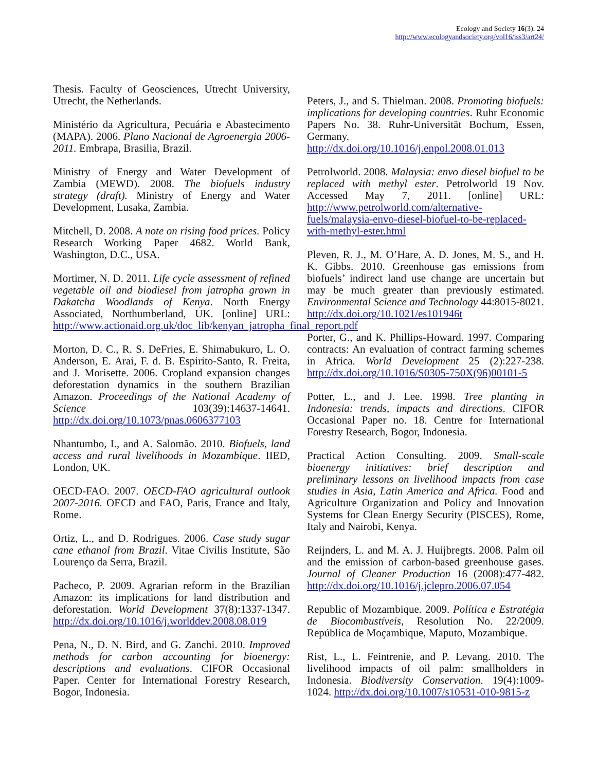Ecology and Society 16(3): 24
http://www.ecologyandsociety.org/vol16/iss3/art24/
Thesis. Faculty of Geosciences, Utrecht University, Utrecht, the Netherlands.
Ministério da Agricultura, Pecuária e Abastecimento (MAPA). 2006. Plano Nacional de Agroenergia 2006-2011. Embrapa, Brasilia, Brazil.
Ministry of Energy and Water Development of Zambia (MEWD). 2008. The biofuels industry strategy (draft). Ministry of Energy and Water Development, Lusaka, Zambia.
Mitchell, D. 2008. A note on rising food prices. Policy Research Working Paper 4682. World Bank, Washington, D.C., USA.
Mortimer, N. D. 2011. Life cycle assessment of refined vegetable oil and biodiesel from jatropha grown in Dakatcha Woodlands of Kenya. North Energy Associated, Northumberland, UK. [online] URL: http://www.actionaid.org.uk/doc_lib/kenyan_jatropha_final_report.pdf
Morton, D. C., R. S. DeFries, E. Shimabukuro, L. O. Anderson, E. Arai, F. d. B. Espirito-Santo, R. Freita, and J. Morisette. 2006. Cropland expansion changes deforestation dynamics in the southern Brazilian Amazon. Proceedings of the National Academy of Science 103(39):14637-14641. http://dx.doi.org/10.1073/pnas.0606377103
Nhantumbo, I., and A. Salomão. 2010. Biofuels, land access and rural livelihoods in Mozambique. IIED, London, UK.
OECD-FAO. 2007. OECD-FAO agricultural outlook 2007-2016. OECD and FAO, Paris, France and Italy, Rome.
Ortiz, L., and D. Rodrigues. 2006. Case study sugar cane ethanol from Brazil. Vitae Civilis Institute, São Lourenço da Serra, Brazil.
Pacheco, P. 2009. Agrarian reform in the Brazilian Amazon: its implications for land distribution and deforestation. World Development 37(8):1337-1347. http://dx.doi.org/10.1016/j.worlddev.2008.08.019
Pena, N., D. N. Bird, and G. Zanchi. 2010. Improved methods for carbon accounting for bioenergy: descriptions and evaluations. CIFOR Occasional Paper. Center for International Forestry Research, Bogor, Indonesia.
Peters, J., and S. Thielman. 2008. Promoting biofuels: implications for developing countries. Ruhr Economic Papers No. 38. Ruhr-Universität Bochum, Essen, Germany. http://dx.doi.org/10.1016/j.enpol.2008.01.013
Petrolworld. 2008. Malaysia: envo diesel biofuel to be replaced with methyl ester. Petrolworld 19 Nov. Accessed May 7, 2011. [online] URL: http://www.petrolworld.com/alternative-fuels/malaysia-envo-diesel-biofuel-to-be-replaced-with-methyl-ester.html
Pleven, R. J., M. O’Hare, A. D. Jones, M. S., and H. K. Gibbs. 2010. Greenhouse gas emissions from biofuels’ indirect land use change are uncertain but may be much greater than previously estimated. Environmental Science and Technology 44:8015-8021. http://dx.doi.org/10.1021/es101946t
Porter, G., and K. Phillips-Howard. 1997. Comparing contracts: An evaluation of contract farming schemes in Africa. World Development 25 (2):227-238. http://dx.doi.org/10.1016/S0305-750X(96)00101-5
Potter, L., and J. Lee. 1998. Tree planting in Indonesia: trends, impacts and directions. CIFOR Occasional Paper no. 18. Centre for International Forestry Research, Bogor, Indonesia.
Practical Action Consulting. 2009. Small-scale bioenergy initiatives: brief description and preliminary lessons on livelihood impacts from case studies in Asia, Latin America and Africa. Food and Agriculture Organization and Policy and Innovation Systems for Clean Energy Security (PISCES), Rome, Italy and Nairobi, Kenya.
Reijnders, L. and M. A. J. Huijbregts. 2008. Palm oil and the emission of carbon-based greenhouse gases. Journal of Cleaner Production 16 (2008):477-482. http://dx.doi.org/10.1016/j.jclepro.2006.07.054
Republic of Mozambique. 2009. Política e Estratégia de Biocombustíveis, Resolution No. 22/2009. República de Moçambique, Maputo, Mozambique.
Rist, L., L. Feintrenie, and P. Levang. 2010. The livelihood impacts of oil palm: smallholders in Indonesia. Biodiversity Conservation. 19(4):1009-1024. http://dx.doi.org/10.1007/s10531-010-9815-z